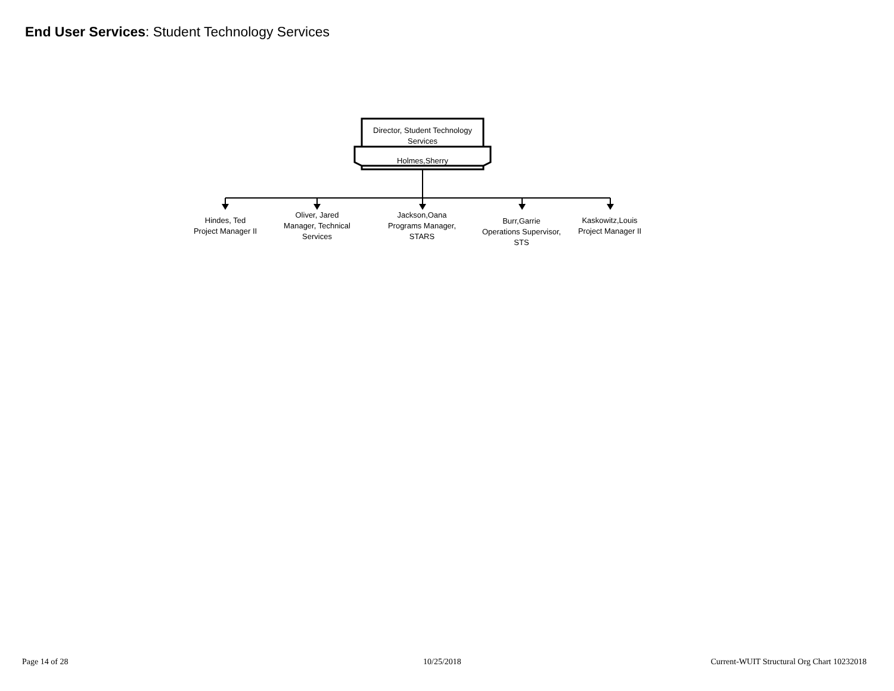End User Services: Student Technology Services
Director, Student Technology Services
Holmes,Sherry
Hindes, Ted
Project Manager II
Oliver, Jared
Manager, Technical Services
Jackson,Oana
Programs Manager, STARS
Burr,Garrie
Operations Supervisor, STS
Kaskowitz,Louis
Project Manager II
Page 14 of 28 10/25/2018
Current-WUIT Structural Org Chart 10232018